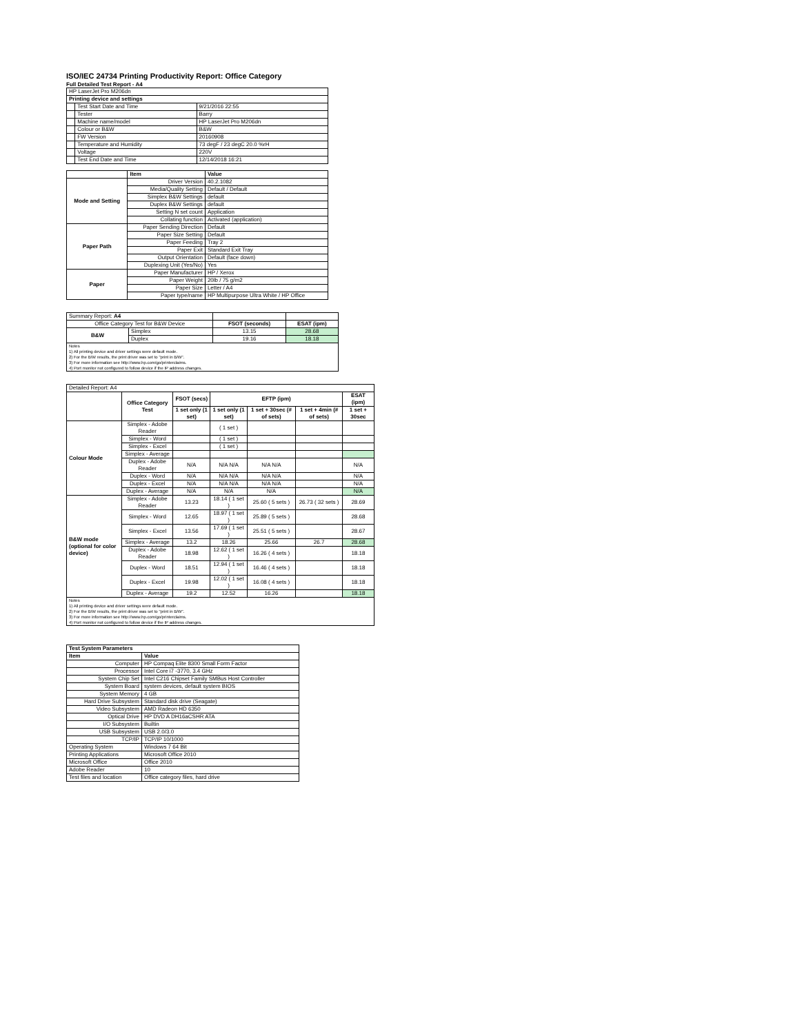ISO/IEC 24734 Printing Productivity Report: Office Category
Full Detailed Test Report - A4
| HP LaserJet Pro M206dn | | |
| Printing device and settings | | |
| | Test Start Date and Time | 9/21/2016 22:55 |
| | Tester | Barry |
| | Machine name/model | HP LaserJet Pro M206dn |
| | Colour or B&W | B&W |
| | FW Version | 20160908 |
| | Temperature and Humidity | 73 degF / 23 degC 20.0 %rH |
| | Voltage | 220V |
| | Test End Date and Time | 12/14/2018 16:21 |
| | Item | Value |
| --- | --- | --- |
| Mode and Setting | Driver Version | 40.2.1082 |
| | Media/Quality Setting | Default / Default |
| | Simplex B&W Settings | default |
| | Duplex B&W Settings | default |
| | Setting N set count | Application |
| | Collating function | Activated (application) |
| Paper Path | Paper Sending Direction | Default |
| | Paper Size Setting | Default |
| | Paper Feeding | Tray 2 |
| | Paper Exit | Standard Exit Tray |
| | Output Orientation | Default (face down) |
| | Duplexing Unit (Yes/No) | Yes |
| Paper | Paper Manufacturer | HP / Xerox |
| | Paper Weight | 20lb / 75 g/m2 |
| | Paper Size | Letter / A4 |
| | Paper type/name | HP Multipurpose Ultra White / HP Office |
| Summary Report: A4 | | | |
| Office Category Test for B&W Device | | FSOT (seconds) | ESAT (ipm) |
| B&W | Simplex | 13.15 | 28.68 |
| | Duplex | 19.16 | 18.18 |
| Notes 1) All printing device and driver settings were default mode. 2) For the B/W results, the print driver was set to "print in B/W". 3) For more information see http://www.hp.com/go/printerclaims. 4) Port monitor not configured to follow device if the IP address changes. | | | |
| Detailed Report: A4 | | | | | | |
| | Office Category Test | FSOT (secs) | EFTP (ipm) | | | ESAT (ipm) |
| | | 1 set only (1 set) | 1 set only (1 set) | 1 set + 30sec (# of sets) | 1 set + 4min (# of sets) | 1 set + 30sec |
| Colour Mode | Simplex - Adobe Reader | | ( 1 set ) | | | |
| | Simplex - Word | | ( 1 set ) | | | |
| | Simplex - Excel | | ( 1 set ) | | | |
| | Simplex - Average | | | | | |
| | Duplex - Adobe Reader | N/A | N/A N/A | N/A N/A | | N/A |
| | Duplex - Word | N/A | N/A N/A | N/A N/A | | N/A |
| | Duplex - Excel | N/A | N/A N/A | N/A N/A | | N/A |
| | Duplex - Average | N/A | N/A | N/A | | N/A |
| B&W mode (optional for color device) | Simplex - Adobe Reader | 13.23 | 18.14 ( 1 set ) | 25.60 ( 5 sets ) | 26.73 ( 32 sets ) | 28.69 |
| | Simplex - Word | 12.65 | 18.97 ( 1 set ) | 25.89 ( 5 sets ) | | 28.68 |
| | Simplex - Excel | 13.56 | 17.69 ( 1 set ) | 25.51 ( 5 sets ) | | 28.67 |
| | Simplex - Average | 13.2 | 18.26 | 25.66 | 26.7 | 28.68 |
| | Duplex - Adobe Reader | 18.98 | 12.62 ( 1 set ) | 16.26 ( 4 sets ) | | 18.18 |
| | Duplex - Word | 18.51 | 12.94 ( 1 set ) | 16.46 ( 4 sets ) | | 18.18 |
| | Duplex - Excel | 19.98 | 12.02 ( 1 set ) | 16.08 ( 4 sets ) | | 18.18 |
| | Duplex - Average | 19.2 | 12.52 | 16.26 | | 18.18 |
| Notes 1) All printing device and driver settings were default mode. 2) For the B/W results, the print driver was set to "print in B/W". 3) For more information see http://www.hp.com/go/printerclaims. 4) Port monitor not configured to follow device if the IP address changes. | | | | | | |
| Test System Parameters | |
| --- | --- |
| Item | Value |
| Computer | HP Compaq Elite 8300 Small Form Factor |
| Processor | Intel Core i7 -3770, 3.4 GHz |
| System Chip Set | Intel C216 Chipset Family SMBus Host Controller |
| System Board | system devices, default system BIOS |
| System Memory | 4 GB |
| Hard Drive Subsystem | Standard disk drive (Seagate) |
| Video Subsystem | AMD Radeon HD 6350 |
| Optical Drive | HP DVD A DH16aCSHR ATA |
| I/O Subsystem | Builtin |
| USB Subsystem | USB 2.0/3.0 |
| TCP/IP | TCP/IP 10/1000 |
| Operating System | Windows 7 64 Bit |
| Printing Applications | Microsoft Office 2010 |
| Microsoft Office | Office 2010 |
| Adobe Reader | 10 |
| Test files and location | Office category files, hard drive |